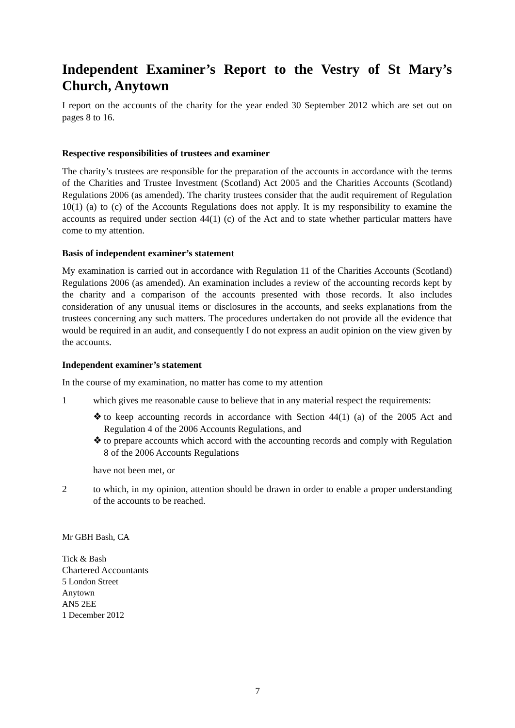Independent Examiner’s Report to the Vestry of St Mary’s Church, Anytown
I report on the accounts of the charity for the year ended 30 September 2012 which are set out on pages 8 to 16.
Respective responsibilities of trustees and examiner
The charity’s trustees are responsible for the preparation of the accounts in accordance with the terms of the Charities and Trustee Investment (Scotland) Act 2005 and the Charities Accounts (Scotland) Regulations 2006 (as amended). The charity trustees consider that the audit requirement of Regulation 10(1) (a) to (c) of the Accounts Regulations does not apply. It is my responsibility to examine the accounts as required under section 44(1) (c) of the Act and to state whether particular matters have come to my attention.
Basis of independent examiner’s statement
My examination is carried out in accordance with Regulation 11 of the Charities Accounts (Scotland) Regulations 2006 (as amended). An examination includes a review of the accounting records kept by the charity and a comparison of the accounts presented with those records. It also includes consideration of any unusual items or disclosures in the accounts, and seeks explanations from the trustees concerning any such matters. The procedures undertaken do not provide all the evidence that would be required in an audit, and consequently I do not express an audit opinion on the view given by the accounts.
Independent examiner’s statement
In the course of my examination, no matter has come to my attention
1 which gives me reasonable cause to believe that in any material respect the requirements:
❖ to keep accounting records in accordance with Section 44(1) (a) of the 2005 Act and Regulation 4 of the 2006 Accounts Regulations, and
❖ to prepare accounts which accord with the accounting records and comply with Regulation 8 of the 2006 Accounts Regulations
have not been met, or
2 to which, in my opinion, attention should be drawn in order to enable a proper understanding of the accounts to be reached.
Mr GBH Bash, CA
Tick & Bash
Chartered Accountants
5 London Street
Anytown
AN5 2EE
1 December 2012
7